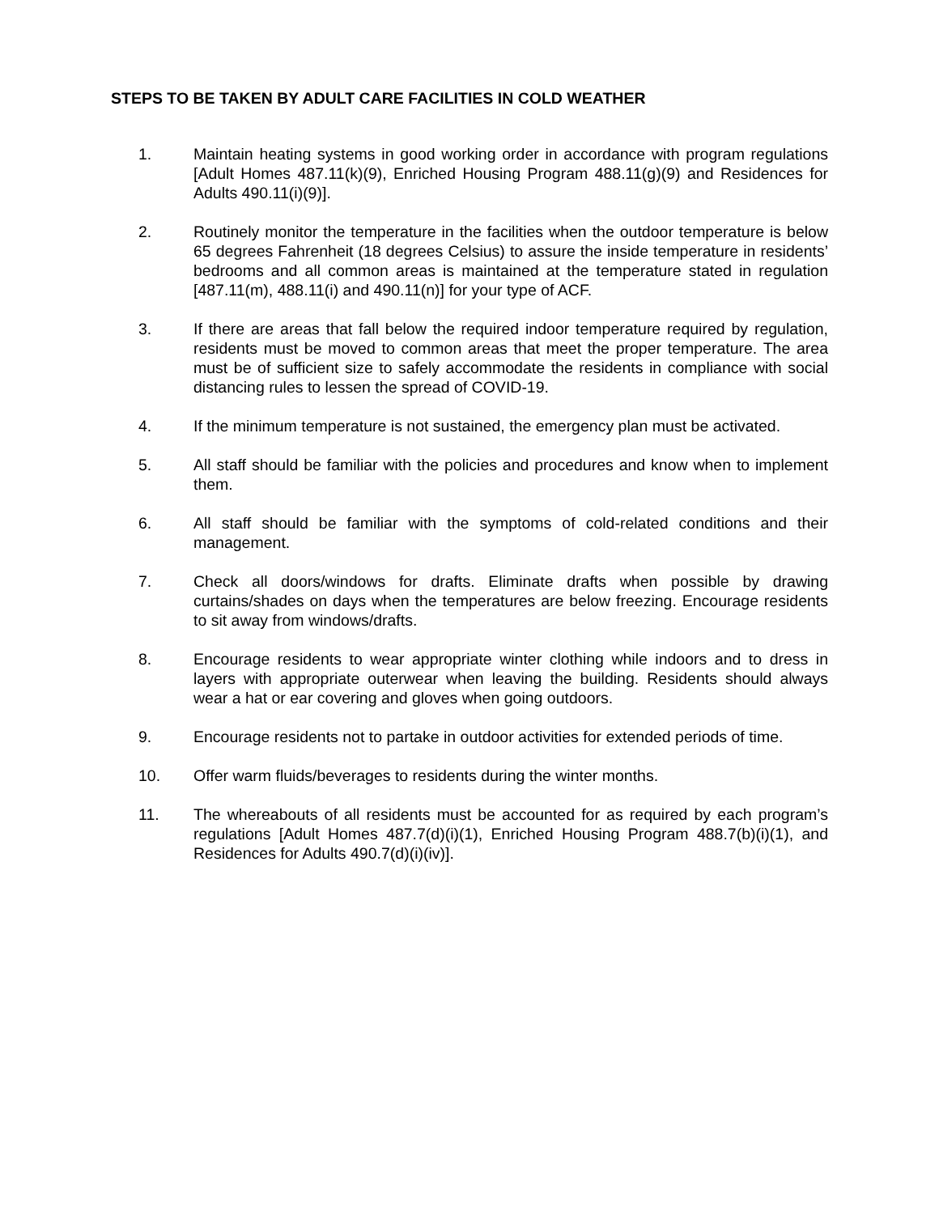STEPS TO BE TAKEN BY ADULT CARE FACILITIES IN COLD WEATHER
1. Maintain heating systems in good working order in accordance with program regulations [Adult Homes 487.11(k)(9), Enriched Housing Program 488.11(g)(9) and Residences for Adults 490.11(i)(9)].
2. Routinely monitor the temperature in the facilities when the outdoor temperature is below 65 degrees Fahrenheit (18 degrees Celsius) to assure the inside temperature in residents’ bedrooms and all common areas is maintained at the temperature stated in regulation [487.11(m), 488.11(i) and 490.11(n)] for your type of ACF.
3. If there are areas that fall below the required indoor temperature required by regulation, residents must be moved to common areas that meet the proper temperature. The area must be of sufficient size to safely accommodate the residents in compliance with social distancing rules to lessen the spread of COVID-19.
4. If the minimum temperature is not sustained, the emergency plan must be activated.
5. All staff should be familiar with the policies and procedures and know when to implement them.
6. All staff should be familiar with the symptoms of cold-related conditions and their management.
7. Check all doors/windows for drafts. Eliminate drafts when possible by drawing curtains/shades on days when the temperatures are below freezing. Encourage residents to sit away from windows/drafts.
8. Encourage residents to wear appropriate winter clothing while indoors and to dress in layers with appropriate outerwear when leaving the building. Residents should always wear a hat or ear covering and gloves when going outdoors.
9. Encourage residents not to partake in outdoor activities for extended periods of time.
10. Offer warm fluids/beverages to residents during the winter months.
11. The whereabouts of all residents must be accounted for as required by each program’s regulations [Adult Homes 487.7(d)(i)(1), Enriched Housing Program 488.7(b)(i)(1), and Residences for Adults 490.7(d)(i)(iv)].